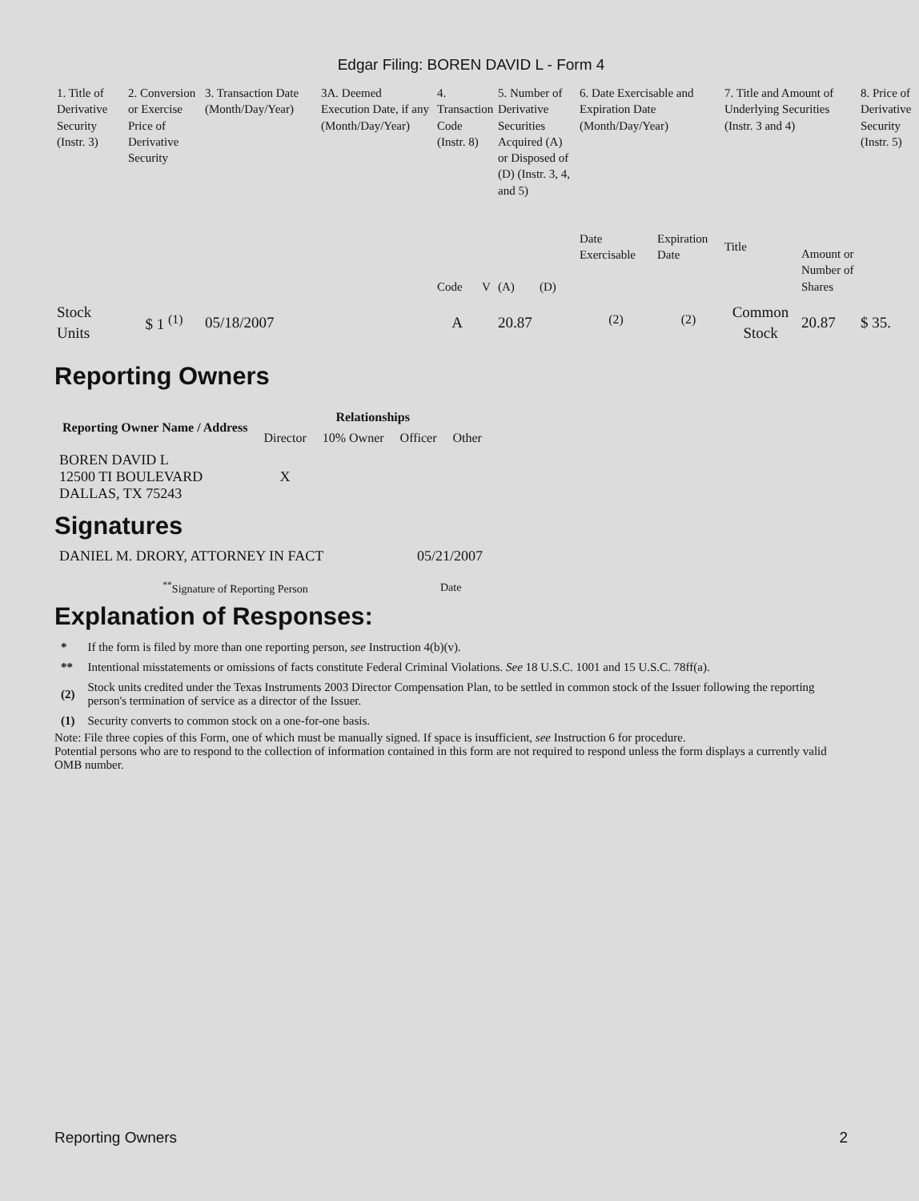Edgar Filing: BOREN DAVID L - Form 4
| 1. Title of Derivative Security (Instr. 3) | 2. Conversion or Exercise Price of Derivative Security | 3. Transaction Date (Month/Day/Year) | 3A. Deemed Execution Date, if any (Month/Day/Year) | 4. Transaction Code (Instr. 8) | | 5. Number of Derivative Securities Acquired (A) or Disposed of (D) (Instr. 3, 4, and 5) | | 6. Date Exercisable and Expiration Date (Month/Day/Year) | | 7. Title and Amount of Underlying Securities (Instr. 3 and 4) | | 8. Price of Derivative Security (Instr. 5) |
| --- | --- | --- | --- | --- | --- | --- | --- | --- | --- | --- | --- | --- |
| | | | | Code | V | (A) | (D) | Date Exercisable | Expiration Date | Title | Amount or Number of Shares | |
| Stock Units | $ 1 <sup>(1)</sup> | 05/18/2007 | | A | | 20.87 | | <sup>(2)</sup> | <sup>(2)</sup> | Common Stock | 20.87 | $ 35. |
Reporting Owners
| Reporting Owner Name / Address | Relationships | | | |
| --- | --- | --- | --- | --- |
| | Director | 10% Owner | Officer | Other |
| BOREN DAVID L 12500 TI BOULEVARD DALLAS, TX 75243 | X | | | |
Signatures
| DANIEL M. DRORY, ATTORNEY IN FACT | 05/21/2007 |
| <sup>**</sup> Signature of Reporting Person | Date |
Explanation of Responses:
| * | If the form is filed by more than one reporting person, see Instruction 4(b)(v). |
| ** | Intentional misstatements or omissions of facts constitute Federal Criminal Violations. See 18 U.S.C. 1001 and 15 U.S.C. 78ff(a). |
| (2) | Stock units credited under the Texas Instruments 2003 Director Compensation Plan, to be settled in common stock of the Issuer following the reporting person's termination of service as a director of the Issuer. |
| (1) | Security converts to common stock on a one-for-one basis. |
Note: File three copies of this Form, one of which must be manually signed. If space is insufficient, see Instruction 6 for procedure.
Potential persons who are to respond to the collection of information contained in this form are not required to respond unless the form displays a currently valid OMB number.
Reporting Owners 2